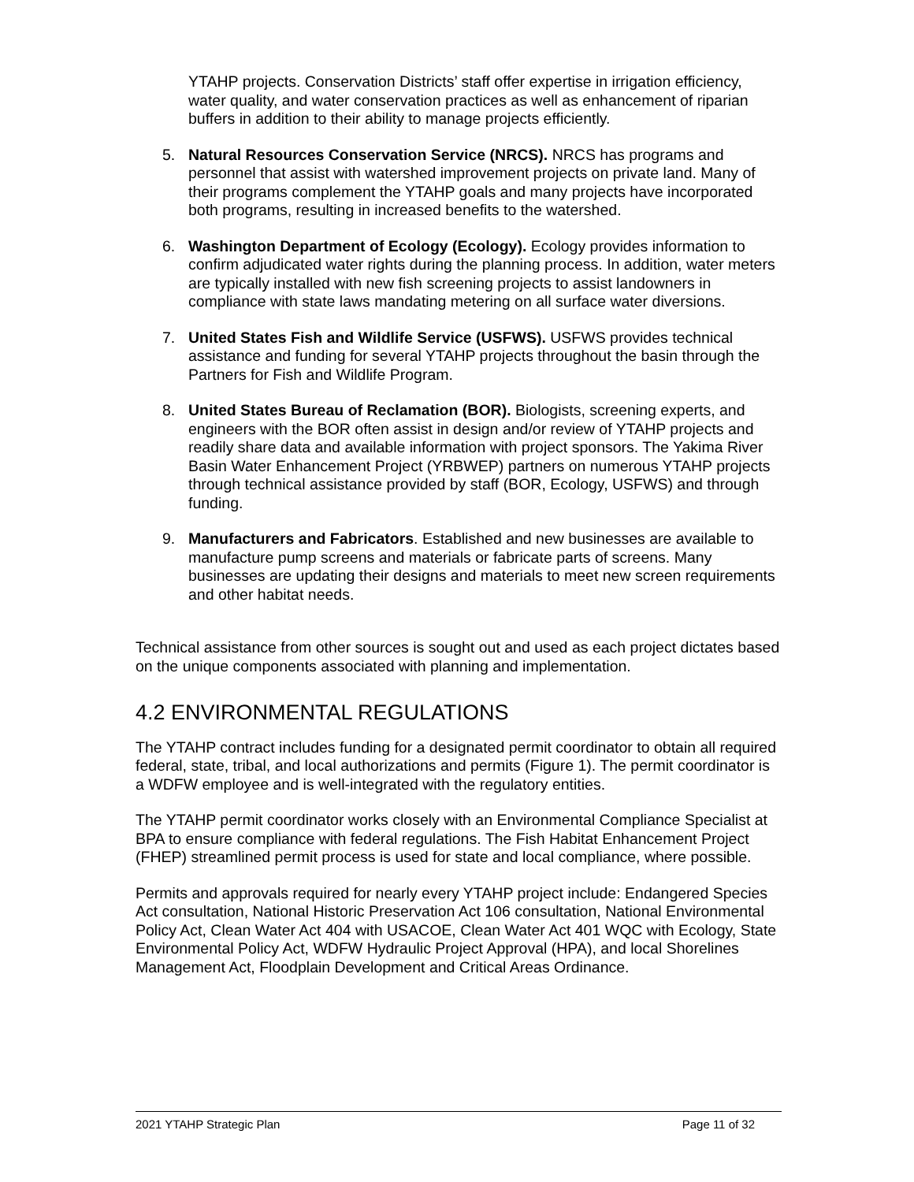YTAHP projects. Conservation Districts’ staff offer expertise in irrigation efficiency, water quality, and water conservation practices as well as enhancement of riparian buffers in addition to their ability to manage projects efficiently.
5. Natural Resources Conservation Service (NRCS). NRCS has programs and personnel that assist with watershed improvement projects on private land. Many of their programs complement the YTAHP goals and many projects have incorporated both programs, resulting in increased benefits to the watershed.
6. Washington Department of Ecology (Ecology). Ecology provides information to confirm adjudicated water rights during the planning process. In addition, water meters are typically installed with new fish screening projects to assist landowners in compliance with state laws mandating metering on all surface water diversions.
7. United States Fish and Wildlife Service (USFWS). USFWS provides technical assistance and funding for several YTAHP projects throughout the basin through the Partners for Fish and Wildlife Program.
8. United States Bureau of Reclamation (BOR). Biologists, screening experts, and engineers with the BOR often assist in design and/or review of YTAHP projects and readily share data and available information with project sponsors. The Yakima River Basin Water Enhancement Project (YRBWEP) partners on numerous YTAHP projects through technical assistance provided by staff (BOR, Ecology, USFWS) and through funding.
9. Manufacturers and Fabricators. Established and new businesses are available to manufacture pump screens and materials or fabricate parts of screens. Many businesses are updating their designs and materials to meet new screen requirements and other habitat needs.
Technical assistance from other sources is sought out and used as each project dictates based on the unique components associated with planning and implementation.
4.2 ENVIRONMENTAL REGULATIONS
The YTAHP contract includes funding for a designated permit coordinator to obtain all required federal, state, tribal, and local authorizations and permits (Figure 1). The permit coordinator is a WDFW employee and is well-integrated with the regulatory entities.
The YTAHP permit coordinator works closely with an Environmental Compliance Specialist at BPA to ensure compliance with federal regulations. The Fish Habitat Enhancement Project (FHEP) streamlined permit process is used for state and local compliance, where possible.
Permits and approvals required for nearly every YTAHP project include: Endangered Species Act consultation, National Historic Preservation Act 106 consultation, National Environmental Policy Act, Clean Water Act 404 with USACOE, Clean Water Act 401 WQC with Ecology, State Environmental Policy Act, WDFW Hydraulic Project Approval (HPA), and local Shorelines Management Act, Floodplain Development and Critical Areas Ordinance.
2021 YTAHP Strategic Plan Page 11 of 32